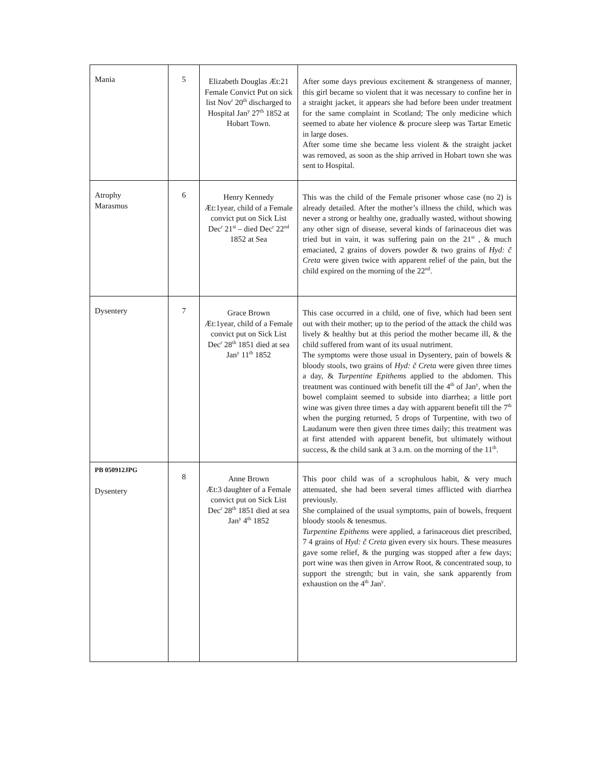| Mania | 5 | Elizabeth Douglas Æt:21 Female Convict Put on sick list Nov<sup>r</sup> 20<sup>th</sup> discharged to Hospital Jan<sup>y</sup> 27<sup>th</sup> 1852 at Hobart Town. | After some days previous excitement & strangeness of manner, this girl became so violent that it was necessary to confine her in a straight jacket, it appears she had before been under treatment for the same complaint in Scotland; The only medicine which seemed to abate her violence & procure sleep was Tartar Emetic in large doses. After some time she became less violent & the straight jacket was removed, as soon as the ship arrived in Hobart town she was sent to Hospital. |
| Atrophy Marasmus | 6 | Henry Kennedy Æt:1year, child of a Female convict put on Sick List Dec<sup>r</sup> 21<sup>st</sup> – died Dec<sup>r</sup> 22<sup>nd</sup> 1852 at Sea | This was the child of the Female prisoner whose case (no 2) is already detailed. After the mother’s illness the child, which was never a strong or healthy one, gradually wasted, without showing any other sign of disease, several kinds of farinaceous diet was tried but in vain, it was suffering pain on the 21<sup>st</sup> , & much emaciated, 2 grains of dovers powder & two grains of Hyd: č Creta were given twice with apparent relief of the pain, but the child expired on the morning of the 22<sup>nd</sup>. |
| Dysentery | 7 | Grace Brown Æt:1year, child of a Female convict put on Sick List Dec<sup>r</sup> 28<sup>th</sup> 1851 died at sea Jan<sup>y</sup> 11<sup>th</sup> 1852 | This case occurred in a child, one of five, which had been sent out with their mother; up to the period of the attack the child was lively & healthy but at this period the mother became ill, & the child suffered from want of its usual nutriment. The symptoms were those usual in Dysentery, pain of bowels & bloody stools, two grains of Hyd: č Creta were given three times a day, & Turpentine Epithems applied to the abdomen. This treatment was continued with benefit till the 4<sup>th</sup> of Jan<sup>y</sup>, when the bowel complaint seemed to subside into diarrhea; a little port wine was given three times a day with apparent benefit till the 7<sup>th</sup> when the purging returned, 5 drops of Turpentine, with two of Laudanum were then given three times daily; this treatment was at first attended with apparent benefit, but ultimately without success, & the child sank at 3 a.m. on the morning of the 11<sup>th</sup>. |
| PB 050912JPG Dysentery | 8 | Anne Brown Æt:3 daughter of a Female convict put on Sick List Dec<sup>r</sup> 28<sup>th</sup> 1851 died at sea Jan<sup>y</sup> 4<sup>th</sup> 1852 | This poor child was of a scrophulous habit, & very much attenuated, she had been several times afflicted with diarrhea previously. She complained of the usual symptoms, pain of bowels, frequent bloody stools & tenesmus. Turpentine Epithems were applied, a farinaceous diet prescribed, 7 4 grains of Hyd: č Creta given every six hours. These measures gave some relief, & the purging was stopped after a few days; port wine was then given in Arrow Root, & concentrated soup, to support the strength; but in vain, she sank apparently from exhaustion on the 4<sup>th</sup> Jan<sup>y</sup>. |